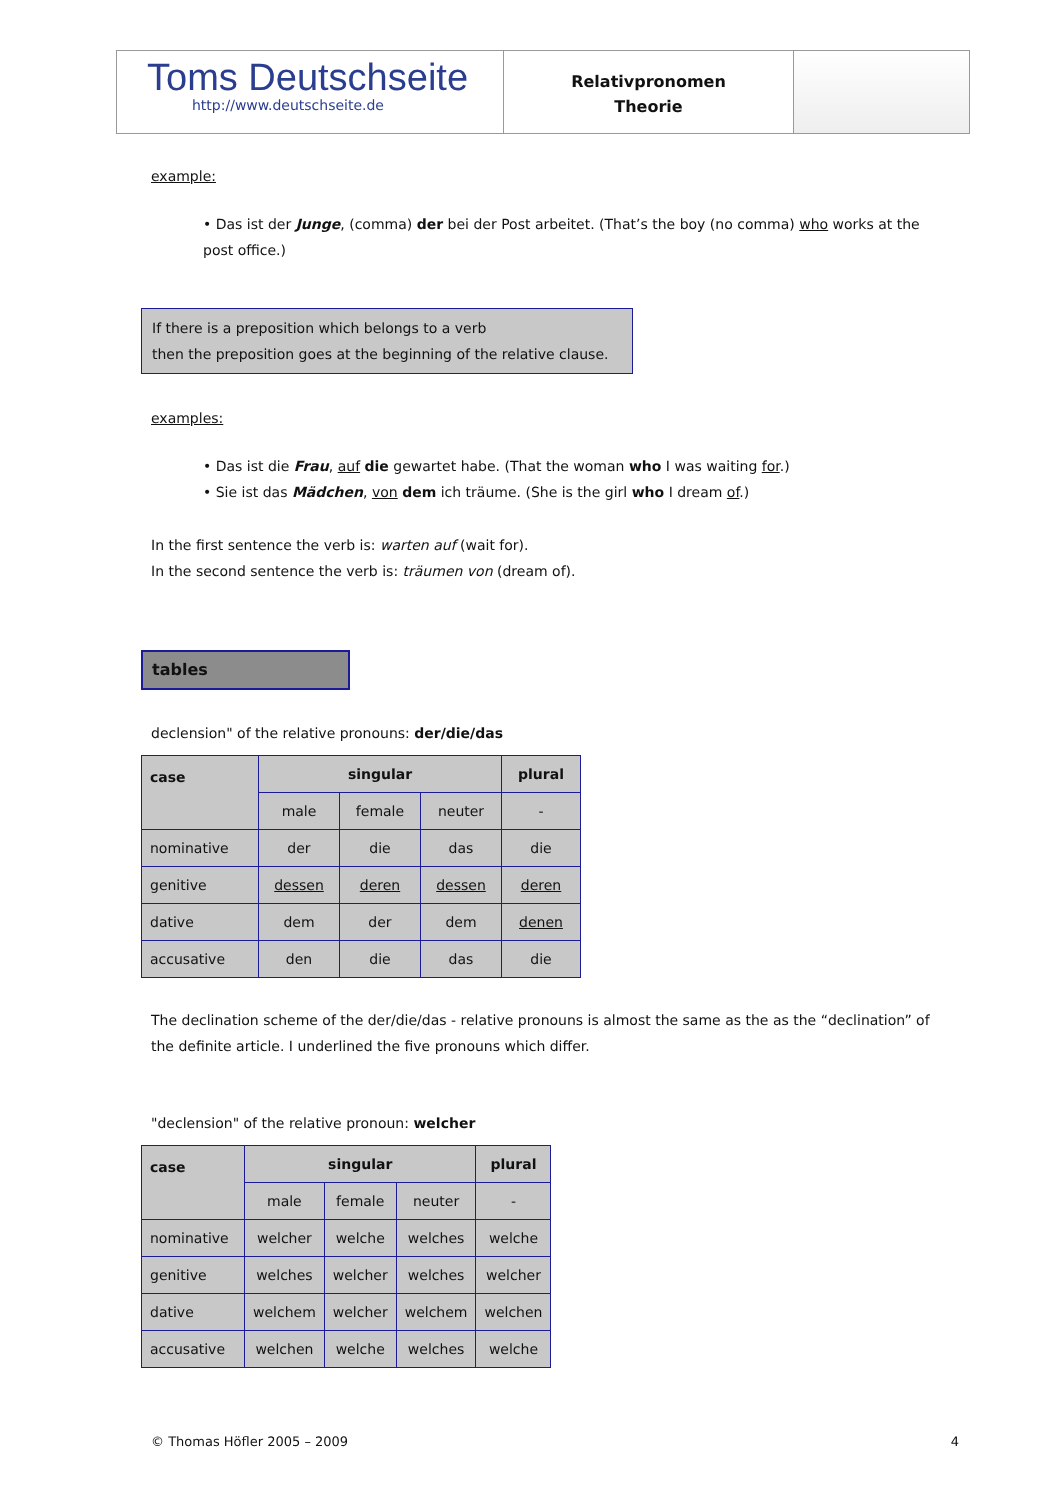Toms Deutschseite
http://www.deutschseite.de
Relativpronomen
Theorie
example:
• Das ist der Junge, (comma) der bei der Post arbeitet. (That’s the boy (no comma) who works at the post office.)
If there is a preposition which belongs to a verb
then the preposition goes at the beginning of the relative clause.
examples:
• Das ist die Frau, auf die gewartet habe. (That the woman who I was waiting for.)
• Sie ist das Mädchen, von dem ich träume. (She is the girl who I dream of.)
In the first sentence the verb is: warten auf (wait for).
In the second sentence the verb is: träumen von (dream of).
tables
declension" of the relative pronouns: der/die/das
| case | singular | | | plural |
| --- | --- | --- | --- | --- |
| | male | female | neuter | - |
| nominative | der | die | das | die |
| genitive | dessen | deren | dessen | deren |
| dative | dem | der | dem | denen |
| accusative | den | die | das | die |
The declination scheme of the der/die/das - relative pronouns is almost the same as the as the “declination” of the definite article. I underlined the five pronouns which differ.
"declension" of the relative pronoun: welcher
| case | singular | | | plural |
| --- | --- | --- | --- | --- |
| | male | female | neuter | - |
| nominative | welcher | welche | welches | welche |
| genitive | welches | welcher | welches | welcher |
| dative | welchem | welcher | welchem | welchen |
| accusative | welchen | welche | welches | welche |
© Thomas Höfler 2005 – 2009 4